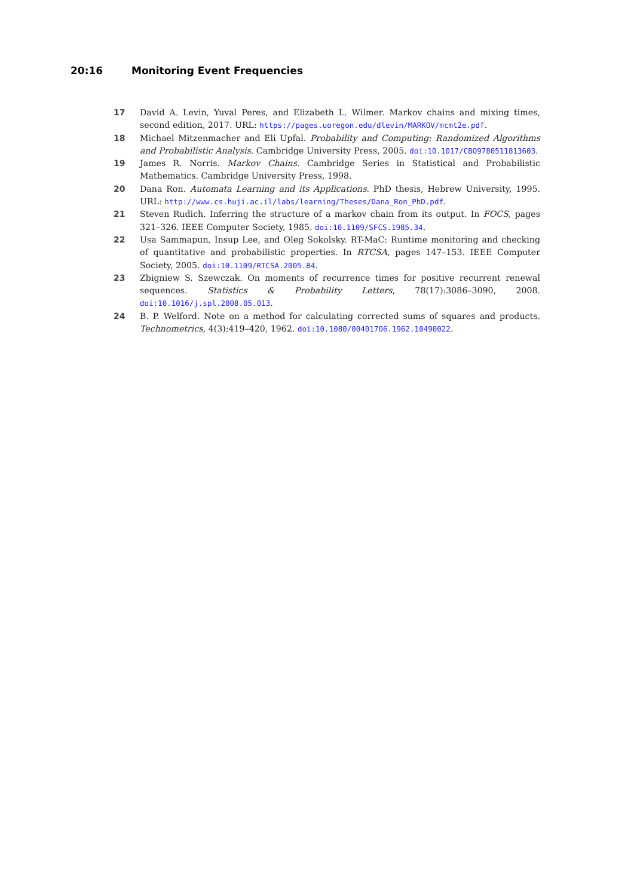20:16 Monitoring Event Frequencies
17 David A. Levin, Yuval Peres, and Elizabeth L. Wilmer. Markov chains and mixing times, second edition, 2017. URL: https://pages.uoregon.edu/dlevin/MARKOV/mcmt2e.pdf.
18 Michael Mitzenmacher and Eli Upfal. Probability and Computing: Randomized Algorithms and Probabilistic Analysis. Cambridge University Press, 2005. doi:10.1017/CBO9780511813603.
19 James R. Norris. Markov Chains. Cambridge Series in Statistical and Probabilistic Mathematics. Cambridge University Press, 1998.
20 Dana Ron. Automata Learning and its Applications. PhD thesis, Hebrew University, 1995. URL: http://www.cs.huji.ac.il/labs/learning/Theses/Dana_Ron_PhD.pdf.
21 Steven Rudich. Inferring the structure of a markov chain from its output. In FOCS, pages 321–326. IEEE Computer Society, 1985. doi:10.1109/SFCS.1985.34.
22 Usa Sammapun, Insup Lee, and Oleg Sokolsky. RT-MaC: Runtime monitoring and checking of quantitative and probabilistic properties. In RTCSA, pages 147–153. IEEE Computer Society, 2005. doi:10.1109/RTCSA.2005.84.
23 Zbigniew S. Szewczak. On moments of recurrence times for positive recurrent renewal sequences. Statistics & Probability Letters, 78(17):3086–3090, 2008. doi:10.1016/j.spl.2008.05.013.
24 B. P. Welford. Note on a method for calculating corrected sums of squares and products. Technometrics, 4(3):419–420, 1962. doi:10.1080/00401706.1962.10490022.